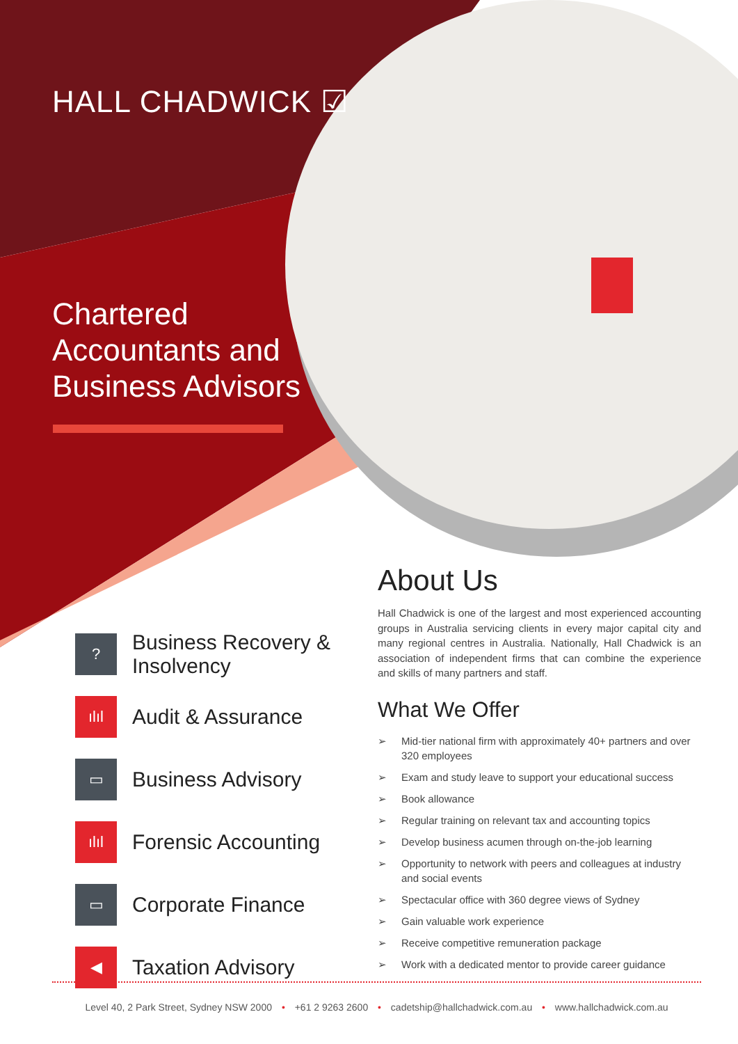HALL CHADWICK ☑
Chartered
Accountants and
Business Advisors
?
Business Recovery & Insolvency
ılıl
Audit & Assurance
▭
Business Advisory
ılıl
Forensic Accounting
▭
Corporate Finance
◀
Taxation Advisory
About Us
Hall Chadwick is one of the largest and most experienced accounting groups in Australia servicing clients in every major capital city and many regional centres in Australia. Nationally, Hall Chadwick is an association of independent firms that can combine the experience and skills of many partners and staff.
What We Offer
➢ Mid-tier national firm with approximately 40+ partners and over 320 employees
➢ Exam and study leave to support your educational success
➢ Book allowance
➢ Regular training on relevant tax and accounting topics
➢ Develop business acumen through on-the-job learning
➢ Opportunity to network with peers and colleagues at industry and social events
➢ Spectacular office with 360 degree views of Sydney
➢ Gain valuable work experience
➢ Receive competitive remuneration package
➢ Work with a dedicated mentor to provide career guidance
Level 40, 2 Park Street, Sydney NSW 2000 • +61 2 9263 2600 • cadetship@hallchadwick.com.au • www.hallchadwick.com.au